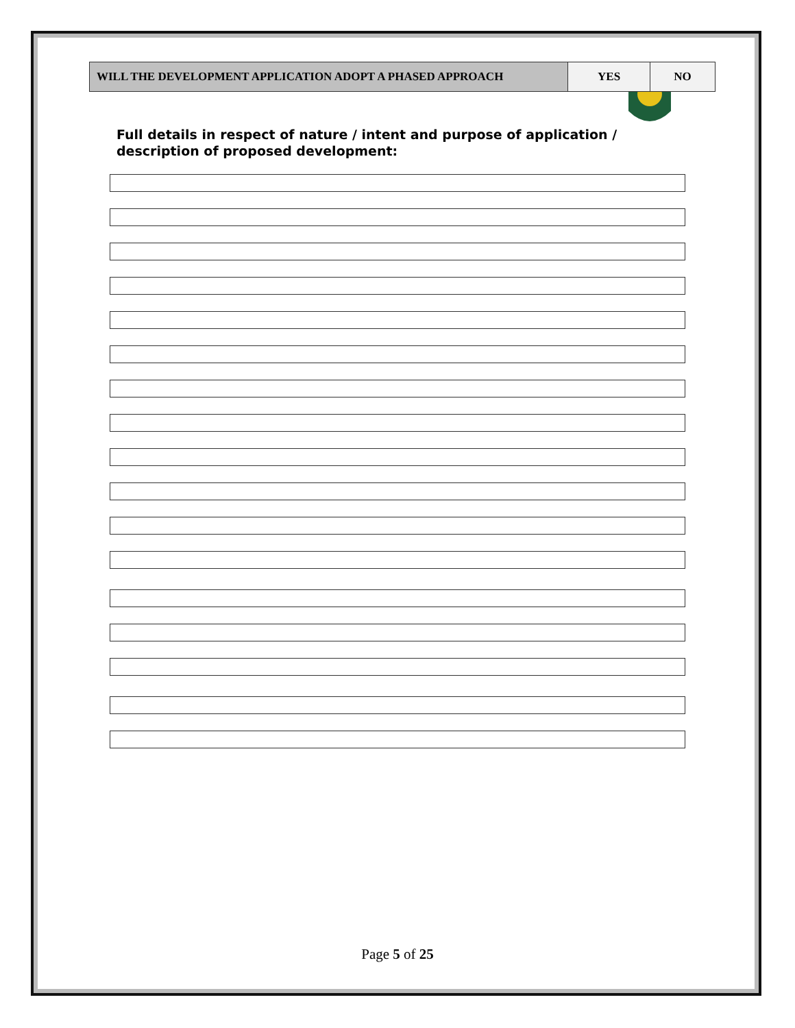| WILL THE DEVELOPMENT APPLICATION ADOPT A PHASED APPROACH | YES | NO |
Full details in respect of nature / intent and purpose of application / description of proposed development:
Page 5 of 25